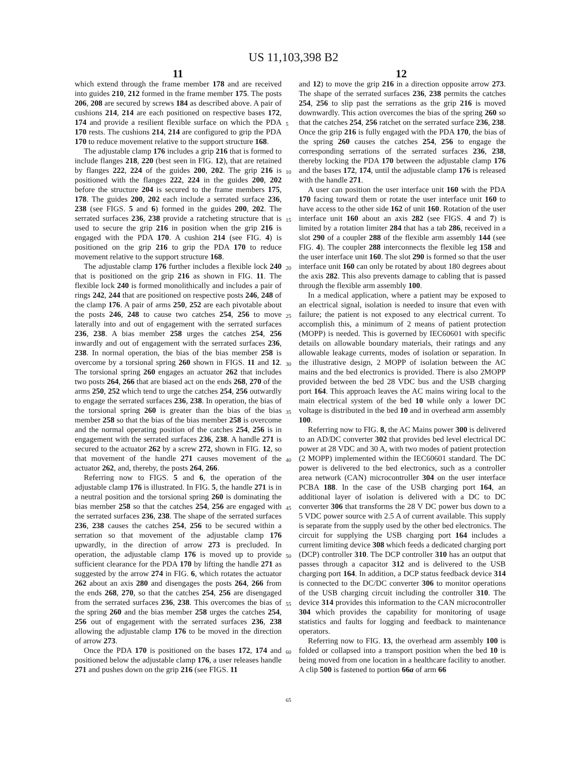US 11,103,398 B2
11 12
which extend through the frame member 178 and are received into guides 210, 212 formed in the frame member 175. The posts 206, 208 are secured by screws 184 as described above. A pair of cushions 214, 214 are each positioned on respective bases 172, 174 and provide a resilient flexible surface on which the PDA 170 rests. The cushions 214, 214 are configured to grip the PDA 170 to reduce movement relative to the support structure 168.
The adjustable clamp 176 includes a grip 216 that is formed to include flanges 218, 220 (best seen in FIG. 12), that are retained by flanges 222, 224 of the guides 200, 202. The grip 216 is positioned with the flanges 222, 224 in the guides 200, 202 before the structure 204 is secured to the frame members 175, 178. The guides 200, 202 each include a serrated surface 236, 238 (see FIGS. 5 and 6) formed in the guides 200, 202. The serrated surfaces 236, 238 provide a ratcheting structure that is used to secure the grip 216 in position when the grip 216 is engaged with the PDA 170. A cushion 214 (see FIG. 4) is positioned on the grip 216 to grip the PDA 170 to reduce movement relative to the support structure 168.
The adjustable clamp 176 further includes a flexible lock 240 that is positioned on the grip 216 as shown in FIG. 11. The flexible lock 240 is formed monolithically and includes a pair of rings 242, 244 that are positioned on respective posts 246, 248 of the clamp 176. A pair of arms 250, 252 are each pivotable about the posts 246, 248 to cause two catches 254, 256 to move laterally into and out of engagement with the serrated surfaces 236, 238. A bias member 258 urges the catches 254, 256 inwardly and out of engagement with the serrated surfaces 236, 238. In normal operation, the bias of the bias member 258 is overcome by a torsional spring 260 shown in FIGS. 11 and 12. The torsional spring 260 engages an actuator 262 that includes two posts 264, 266 that are biased act on the ends 268, 270 of the arms 250, 252 which tend to urge the catches 254, 256 outwardly to engage the serrated surfaces 236, 238. In operation, the bias of the torsional spring 260 is greater than the bias of the bias member 258 so that the bias of the bias member 258 is overcome and the normal operating position of the catches 254, 256 is in engagement with the serrated surfaces 236, 238. A handle 271 is secured to the actuator 262 by a screw 272, shown in FIG. 12, so that movement of the handle 271 causes movement of the actuator 262, and, thereby, the posts 264, 266.
Referring now to FIGS. 5 and 6, the operation of the adjustable clamp 176 is illustrated. In FIG. 5, the handle 271 is in a neutral position and the torsional spring 260 is dominating the bias member 258 so that the catches 254, 256 are engaged with the serrated surfaces 236, 238. The shape of the serrated surfaces 236, 238 causes the catches 254, 256 to be secured within a serration so that movement of the adjustable clamp 176 upwardly, in the direction of arrow 273 is precluded. In operation, the adjustable clamp 176 is moved up to provide sufficient clearance for the PDA 170 by lifting the handle 271 as suggested by the arrow 274 in FIG. 6, which rotates the actuator 262 about an axis 280 and disengages the posts 264, 266 from the ends 268, 270, so that the catches 254, 256 are disengaged from the serrated surfaces 236, 238. This overcomes the bias of the spring 260 and the bias member 258 urges the catches 254, 256 out of engagement with the serrated surfaces 236, 238 allowing the adjustable clamp 176 to be moved in the direction of arrow 273.
Once the PDA 170 is positioned on the bases 172, 174 and positioned below the adjustable clamp 176, a user releases handle 271 and pushes down on the grip 216 (see FIGS. 11
5
10
15
20
25
30
35
40
45
50
55
60
65
and 12) to move the grip 216 in a direction opposite arrow 273. The shape of the serrated surfaces 236, 238 permits the catches 254, 256 to slip past the serrations as the grip 216 is moved downwardly. This action overcomes the bias of the spring 260 so that the catches 254, 256 ratchet on the serrated surface 236, 238. Once the grip 216 is fully engaged with the PDA 170, the bias of the spring 260 causes the catches 254, 256 to engage the corresponding serrations of the serrated surfaces 236, 238, thereby locking the PDA 170 between the adjustable clamp 176 and the bases 172, 174, until the adjustable clamp 176 is released with the handle 271.
A user can position the user interface unit 160 with the PDA 170 facing toward them or rotate the user interface unit 160 to have access to the other side 162 of unit 160. Rotation of the user interface unit 160 about an axis 282 (see FIGS. 4 and 7) is limited by a rotation limiter 284 that has a tab 286, received in a slot 290 of a coupler 288 of the flexible arm assembly 144 (see FIG. 4). The coupler 288 interconnects the flexible leg 158 and the user interface unit 160. The slot 290 is formed so that the user interface unit 160 can only be rotated by about 180 degrees about the axis 282. This also prevents damage to cabling that is passed through the flexible arm assembly 100.
In a medical application, where a patient may be exposed to an electrical signal, isolation is needed to insure that even with failure; the patient is not exposed to any electrical current. To accomplish this, a minimum of 2 means of patient protection (MOPP) is needed. This is governed by IEC60601 with specific details on allowable boundary materials, their ratings and any allowable leakage currents, modes of isolation or separation. In the illustrative design, 2 MOPP of isolation between the AC mains and the bed electronics is provided. There is also 2MOPP provided between the bed 28 VDC bus and the USB charging port 164. This approach leaves the AC mains wiring local to the main electrical system of the bed 10 while only a lower DC voltage is distributed in the bed 10 and in overhead arm assembly 100.
Referring now to FIG. 8, the AC Mains power 300 is delivered to an AD/DC converter 302 that provides bed level electrical DC power at 28 VDC and 30 A, with two modes of patient protection (2 MOPP) implemented within the IEC60601 standard. The DC power is delivered to the bed electronics, such as a controller area network (CAN) microcontroller 304 on the user interface PCBA 188. In the case of the USB charging port 164, an additional layer of isolation is delivered with a DC to DC converter 306 that transforms the 28 V DC power bus down to a 5 VDC power source with 2.5 A of current available. This supply is separate from the supply used by the other bed electronics. The circuit for supplying the USB charging port 164 includes a current limiting device 308 which feeds a dedicated charging port (DCP) controller 310. The DCP controller 310 has an output that passes through a capacitor 312 and is delivered to the USB charging port 164. In addition, a DCP status feedback device 314 is connected to the DC/DC converter 306 to monitor operations of the USB charging circuit including the controller 310. The device 314 provides this information to the CAN microcontroller 304 which provides the capability for monitoring of usage statistics and faults for logging and feedback to maintenance operators.
Referring now to FIG. 13, the overhead arm assembly 100 is folded or collapsed into a transport position when the bed 10 is being moved from one location in a healthcare facility to another. A clip 500 is fastened to portion 66a of arm 66